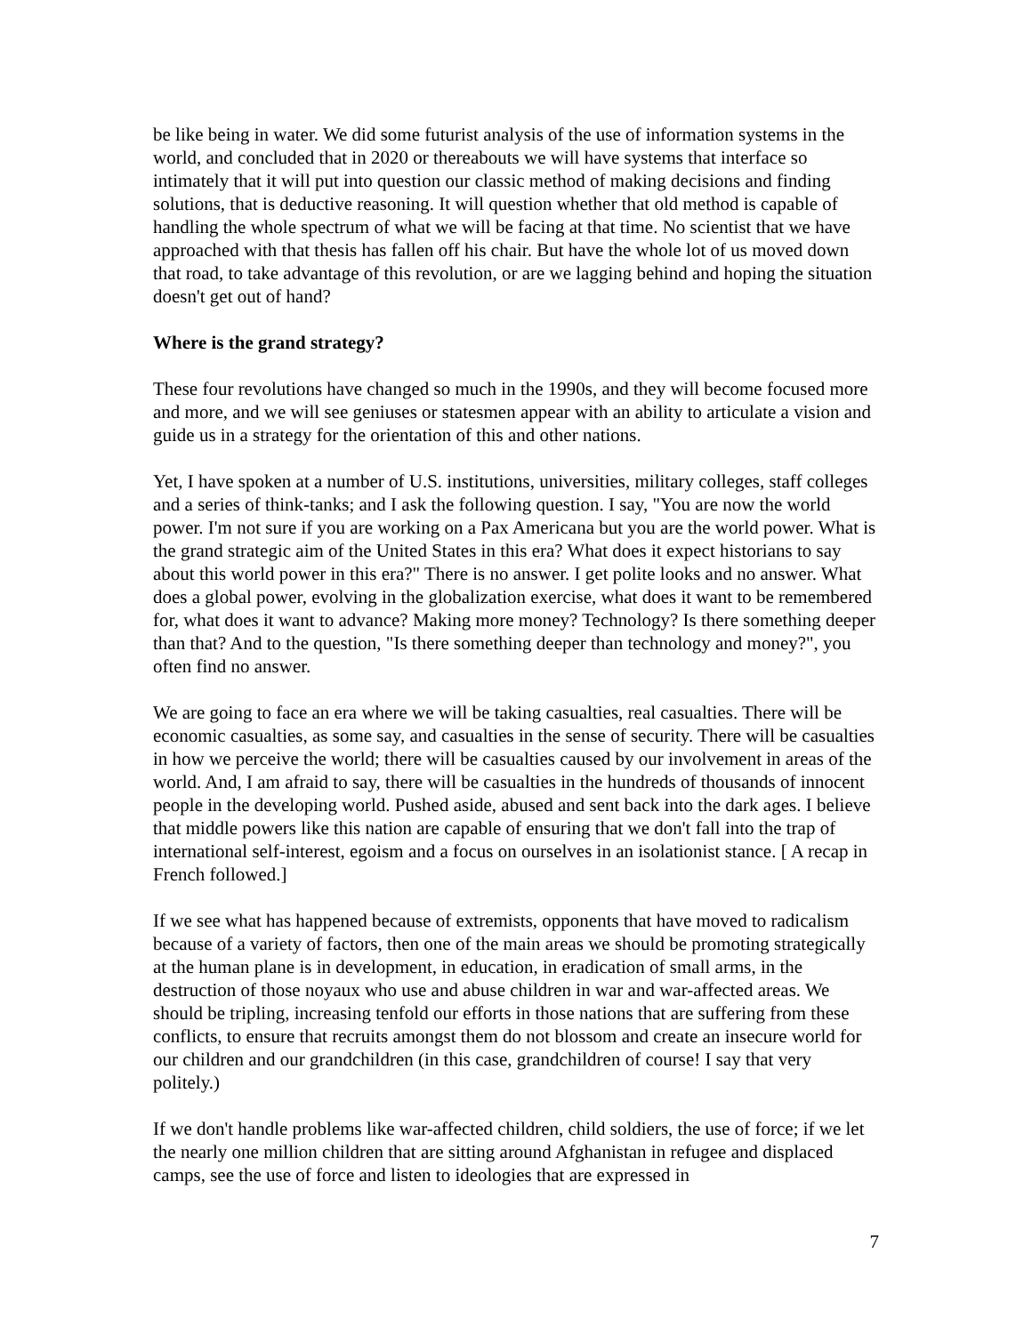be like being in water. We did some futurist analysis of the use of information systems in the world, and concluded that in 2020 or thereabouts we will have systems that interface so intimately that it will put into question our classic method of making decisions and finding solutions, that is deductive reasoning. It will question whether that old method is capable of handling the whole spectrum of what we will be facing at that time. No scientist that we have approached with that thesis has fallen off his chair. But have the whole lot of us moved down that road, to take advantage of this revolution, or are we lagging behind and hoping the situation doesn't get out of hand?
Where is the grand strategy?
These four revolutions have changed so much in the 1990s, and they will become focused more and more, and we will see geniuses or statesmen appear with an ability to articulate a vision and guide us in a strategy for the orientation of this and other nations.
Yet, I have spoken at a number of U.S. institutions, universities, military colleges, staff colleges and a series of think-tanks; and I ask the following question. I say, "You are now the world power. I'm not sure if you are working on a Pax Americana but you are the world power. What is the grand strategic aim of the United States in this era? What does it expect historians to say about this world power in this era?" There is no answer. I get polite looks and no answer. What does a global power, evolving in the globalization exercise, what does it want to be remembered for, what does it want to advance? Making more money? Technology? Is there something deeper than that? And to the question, "Is there something deeper than technology and money?", you often find no answer.
We are going to face an era where we will be taking casualties, real casualties. There will be economic casualties, as some say, and casualties in the sense of security. There will be casualties in how we perceive the world; there will be casualties caused by our involvement in areas of the world. And, I am afraid to say, there will be casualties in the hundreds of thousands of innocent people in the developing world. Pushed aside, abused and sent back into the dark ages. I believe that middle powers like this nation are capable of ensuring that we don't fall into the trap of international self-interest, egoism and a focus on ourselves in an isolationist stance. [ A recap in French followed.]
If we see what has happened because of extremists, opponents that have moved to radicalism because of a variety of factors, then one of the main areas we should be promoting strategically at the human plane is in development, in education, in eradication of small arms, in the destruction of those noyaux who use and abuse children in war and war-affected areas. We should be tripling, increasing tenfold our efforts in those nations that are suffering from these conflicts, to ensure that recruits amongst them do not blossom and create an insecure world for our children and our grandchildren (in this case, grandchildren of course! I say that very politely.)
If we don't handle problems like war-affected children, child soldiers, the use of force; if we let the nearly one million children that are sitting around Afghanistan in refugee and displaced camps, see the use of force and listen to ideologies that are expressed in
7